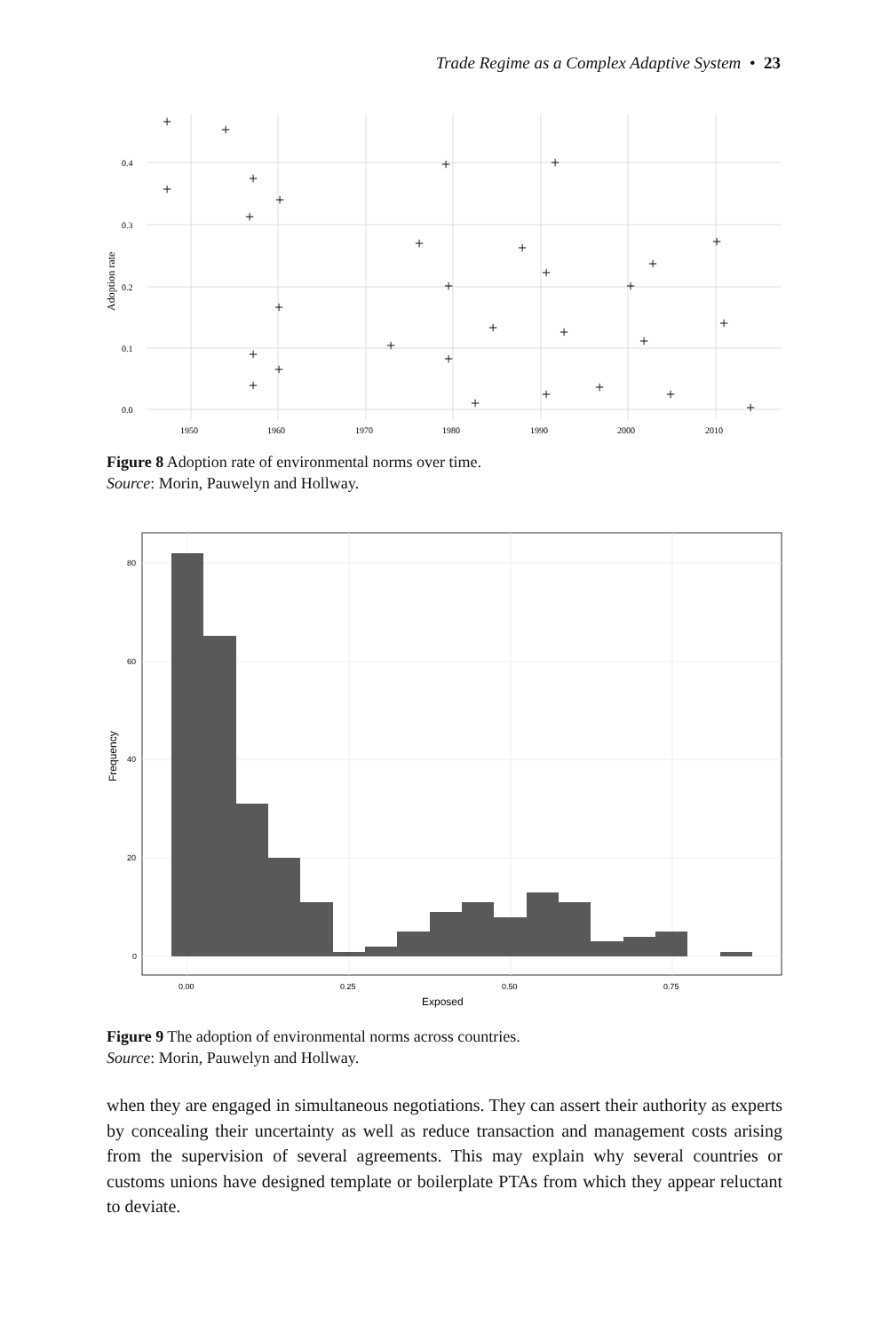Trade Regime as a Complex Adaptive System • 23
0.4
0.3
0.2
0.1
0.0
1950
1960
1970
1980
1990
2000
2010
Adoption rate
+
+
+
+
+
+
+
+
+
+
+
+
+
+
+
+
+
+
+
+
+
+
+
+
+
+
+
+
+
+
Figure 8 Adoption rate of environmental norms over time.
Source: Morin, Pauwelyn and Hollway.
80
60
40
20
0
0.00
0.25
0.50
0.75
Exposed
Frequency
Figure 9 The adoption of environmental norms across countries.
Source: Morin, Pauwelyn and Hollway.
when they are engaged in simultaneous negotiations. They can assert their authority as experts by concealing their uncertainty as well as reduce transaction and management costs arising from the supervision of several agreements. This may explain why several countries or customs unions have designed template or boilerplate PTAs from which they appear reluctant to deviate.